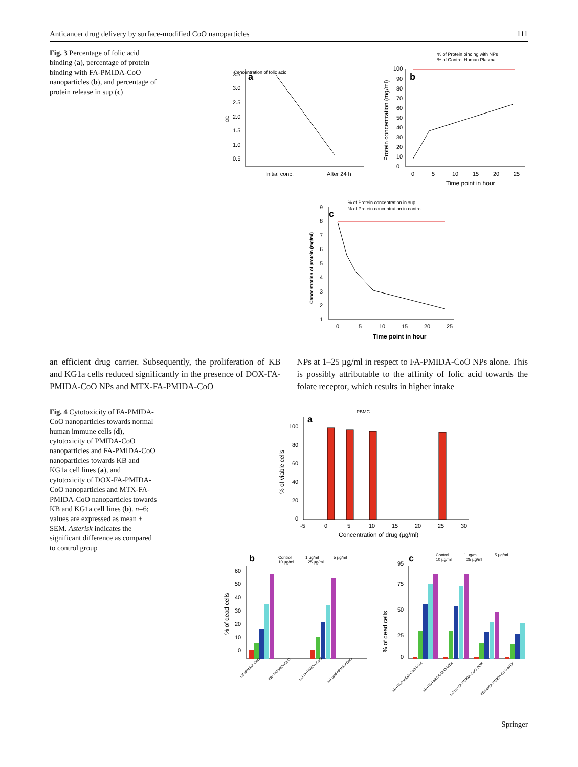Anticancer drug delivery by surface-modified CoO nanoparticles 111
Fig. 3 Percentage of folic acid binding (a), percentage of protein binding with FA-PMIDA-CoO nanoparticles (b), and percentage of protein release in sup (c)
Concentration of folic acid
a
3.5
3.0
2.5
2.0
1.5
1.0
0.5
OD
Initial conc.
After 24 h
% of Protein binding with NPs
% of Control Human Plasma
b
100
90
80
70
60
50
40
30
20
10
0
Protein concentration (mg/ml)
0
5
10
15
20
25
Time point in hour
% of Protein concentration in sup
% of Protein concentration in control
c
9
8
7
6
5
4
3
2
1
Concentration of protein (mg/ml)
0
5
10
15
20
25
Time point in hour
an efficient drug carrier. Subsequently, the proliferation of KB and KG1a cells reduced significantly in the presence of DOX-FA-PMIDA-CoO NPs and MTX-FA-PMIDA-CoO
NPs at 1–25 µg/ml in respect to FA-PMIDA-CoO NPs alone. This is possibly attributable to the affinity of folic acid towards the folate receptor, which results in higher intake
Fig. 4 Cytotoxicity of FA-PMIDA-CoO nanoparticles towards normal human immune cells (d), cytotoxicity of PMIDA-CoO nanoparticles and FA-PMIDA-CoO nanoparticles towards KB and KG1a cell lines (a), and cytotoxicity of DOX-FA-PMIDA-CoO nanoparticles and MTX-FA-PMIDA-CoO nanoparticles towards KB and KG1a cell lines (b). n=6; values are expressed as mean ± SEM. Asterisk indicates the significant difference as compared to control group
PBMC
a
100
80
60
40
20
0
% of viable cells
-5
0
5
10
15
20
25
30
Concentration of drug (µg/ml)
b
Control
1 µg/ml
5 µg/ml
10 µg/ml
25 µg/ml
60
50
40
30
20
10
0
% of dead cells
KB+PMIDA-CoO
KB+FAPMIDACoO
KG1a+PMIDA-CoO
KG1a+FAPMIDACoO
c
Control
1 µg/ml
5 µg/ml
10 µg/ml
25 µg/ml
% of dead cells
95
75
50
25
0
KB+FA-PMIDA-CoO-DOX
KB+FA-PMIDA-CoO-MTX
KG1a+FA-PMIDA-CoO-DOX
KG1a+FA-PMIDA-CoO-MTX
Springer